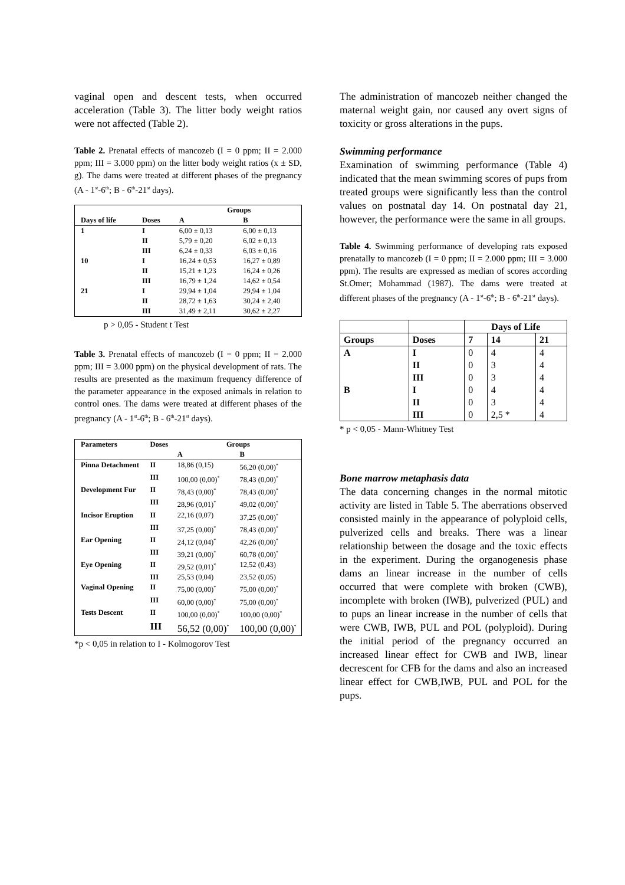vaginal open and descent tests, when occurred acceleration (Table 3). The litter body weight ratios were not affected (Table 2).
Table 2. Prenatal effects of mancozeb (I = 0 ppm; II = 2.000 ppm; III = 3.000 ppm) on the litter body weight ratios (x ± SD, g). The dams were treated at different phases of the pregnancy (A - 1<sup>st</sup>-6<sup>th</sup>; B - 6<sup>th</sup>-21<sup>st</sup> days).
| | | Groups | |
| --- | --- | --- | --- |
| Days of life | Doses | A | B |
| 1 | I | 6,00 ± 0,13 | 6,00 ± 0,13 |
| | II | 5,79 ± 0,20 | 6,02 ± 0,13 |
| | III | 6,24 ± 0,33 | 6,03 ± 0,16 |
| 10 | I | 16,24 ± 0,53 | 16,27 ± 0,89 |
| | II | 15,21 ± 1,23 | 16,24 ± 0,26 |
| | III | 16,79 ± 1,24 | 14,62 ± 0,54 |
| 21 | I | 29,94 ± 1,04 | 29,94 ± 1,04 |
| | II | 28,72 ± 1,63 | 30,24 ± 2,40 |
| | III | 31,49 ± 2,11 | 30,62 ± 2,27 |
p > 0,05 - Student t Test
Table 3. Prenatal effects of mancozeb (I = 0 ppm; II = 2.000 ppm; III = 3.000 ppm) on the physical development of rats. The results are presented as the maximum frequency difference of the parameter appearance in the exposed animals in relation to control ones. The dams were treated at different phases of the pregnancy (A - 1<sup>st</sup>-6<sup>th</sup>; B - 6<sup>th</sup>-21<sup>st</sup> days).
| Parameters | Doses | Groups | |
| --- | --- | --- | --- |
| | | A | B |
| Pinna Detachment | II | 18,86 (0,15) | 56,20 (0,00)<sup>*</sup> |
| | III | 100,00 (0,00)<sup>*</sup> | 78,43 (0,00)<sup>*</sup> |
| Development Fur | II | 78,43 (0,00)<sup>*</sup> | 78,43 (0,00)<sup>*</sup> |
| | III | 28,96 (0,01)<sup>*</sup> | 49,02 (0,00)<sup>*</sup> |
| Incisor Eruption | II | 22,16 (0,07) | 37,25 (0,00)<sup>*</sup> |
| | III | 37,25 (0,00)<sup>*</sup> | 78,43 (0,00)<sup>*</sup> |
| Ear Opening | II | 24,12 (0,04)<sup>*</sup> | 42,26 (0,00)<sup>*</sup> |
| | III | 39,21 (0,00)<sup>*</sup> | 60,78 (0,00)<sup>*</sup> |
| Eye Opening | II | 29,52 (0,01)<sup>*</sup> | 12,52 (0,43) |
| | III | 25,53 (0,04) | 23,52 (0,05) |
| Vaginal Opening | II | 75,00 (0,00)<sup>*</sup> | 75,00 (0,00)<sup>*</sup> |
| | III | 60,00 (0,00)<sup>*</sup> | 75,00 (0,00)<sup>*</sup> |
| Tests Descent | II | 100,00 (0,00)<sup>*</sup> | 100,00 (0,00)<sup>*</sup> |
| | III | 56,52 (0,00)<sup>*</sup> | 100,00 (0,00)<sup>*</sup> |
*p < 0,05 in relation to I - Kolmogorov Test
The administration of mancozeb neither changed the maternal weight gain, nor caused any overt signs of toxicity or gross alterations in the pups.
Swimming performance
Examination of swimming performance (Table 4) indicated that the mean swimming scores of pups from treated groups were significantly less than the control values on postnatal day 14. On postnatal day 21, however, the performance were the same in all groups.
Table 4. Swimming performance of developing rats exposed prenatally to mancozeb (I = 0 ppm; II = 2.000 ppm; III = 3.000 ppm). The results are expressed as median of scores according St.Omer; Mohammad (1987). The dams were treated at different phases of the pregnancy (A - 1<sup>st</sup>-6<sup>th</sup>; B - 6<sup>th</sup>-21<sup>st</sup> days).
| | | Days of Life | | |
| --- | --- | --- | --- | --- |
| Groups | Doses | 7 | 14 | 21 |
| A | I | 0 | 4 | 4 |
| | II | 0 | 3 | 4 |
| | III | 0 | 3 | 4 |
| B | I | 0 | 4 | 4 |
| | II | 0 | 3 | 4 |
| | III | 0 | 2,5 * | 4 |
* p < 0,05 - Mann-Whitney Test
Bone marrow metaphasis data
The data concerning changes in the normal mitotic activity are listed in Table 5. The aberrations observed consisted mainly in the appearance of polyploid cells, pulverized cells and breaks. There was a linear relationship between the dosage and the toxic effects in the experiment. During the organogenesis phase dams an linear increase in the number of cells occurred that were complete with broken (CWB), incomplete with broken (IWB), pulverized (PUL) and to pups an linear increase in the number of cells that were CWB, IWB, PUL and POL (polyploid). During the initial period of the pregnancy occurred an increased linear effect for CWB and IWB, linear decrescent for CFB for the dams and also an increased linear effect for CWB,IWB, PUL and POL for the pups.